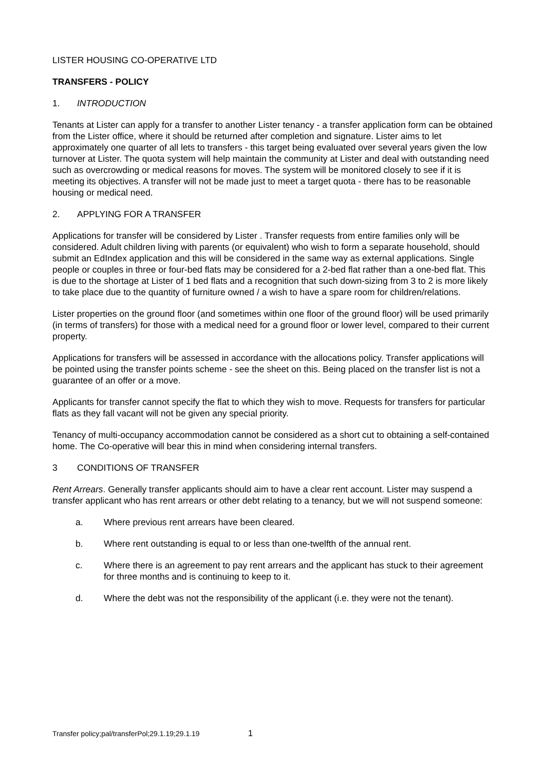LISTER HOUSING CO-OPERATIVE LTD
TRANSFERS - POLICY
1. INTRODUCTION
Tenants at Lister can apply for a transfer to another Lister tenancy - a transfer application form can be obtained from the Lister office, where it should be returned after completion and signature. Lister aims to let approximately one quarter of all lets to transfers - this target being evaluated over several years given the low turnover at Lister. The quota system will help maintain the community at Lister and deal with outstanding need such as overcrowding or medical reasons for moves. The system will be monitored closely to see if it is meeting its objectives. A transfer will not be made just to meet a target quota - there has to be reasonable housing or medical need.
2. APPLYING FOR A TRANSFER
Applications for transfer will be considered by Lister . Transfer requests from entire families only will be considered. Adult children living with parents (or equivalent) who wish to form a separate household, should submit an EdIndex application and this will be considered in the same way as external applications. Single people or couples in three or four-bed flats may be considered for a 2-bed flat rather than a one-bed flat. This is due to the shortage at Lister of 1 bed flats and a recognition that such down-sizing from 3 to 2 is more likely to take place due to the quantity of furniture owned / a wish to have a spare room for children/relations.
Lister properties on the ground floor (and sometimes within one floor of the ground floor) will be used primarily (in terms of transfers) for those with a medical need for a ground floor or lower level, compared to their current property.
Applications for transfers will be assessed in accordance with the allocations policy. Transfer applications will be pointed using the transfer points scheme - see the sheet on this. Being placed on the transfer list is not a guarantee of an offer or a move.
Applicants for transfer cannot specify the flat to which they wish to move. Requests for transfers for particular flats as they fall vacant will not be given any special priority.
Tenancy of multi-occupancy accommodation cannot be considered as a short cut to obtaining a self-contained home. The Co-operative will bear this in mind when considering internal transfers.
3 CONDITIONS OF TRANSFER
Rent Arrears. Generally transfer applicants should aim to have a clear rent account. Lister may suspend a transfer applicant who has rent arrears or other debt relating to a tenancy, but we will not suspend someone:
a. Where previous rent arrears have been cleared.
b. Where rent outstanding is equal to or less than one-twelfth of the annual rent.
c. Where there is an agreement to pay rent arrears and the applicant has stuck to their agreement for three months and is continuing to keep to it.
d. Where the debt was not the responsibility of the applicant (i.e. they were not the tenant).
Transfer policy;pal/transferPol;29.1.19;29.1.19 1